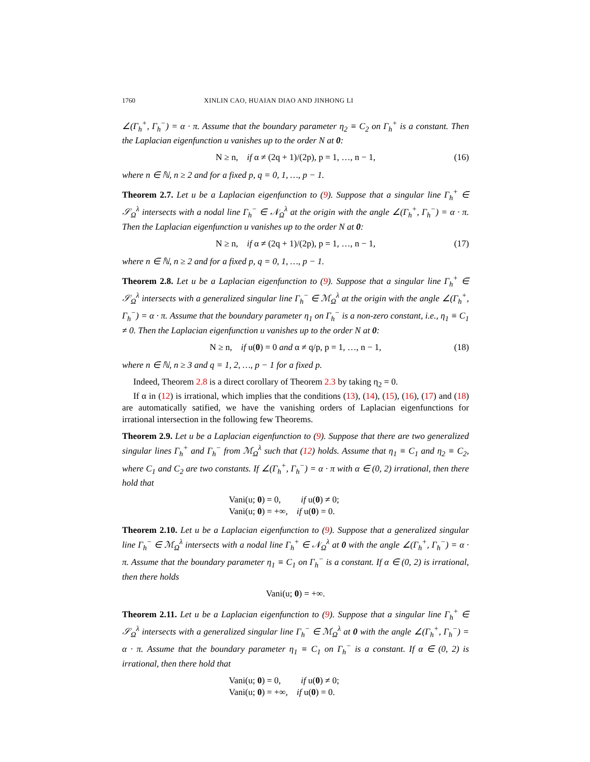1760 XINLIN CAO, HUAIAN DIAO AND JINHONG LI
∠(Γ<sub>h</sub><sup>+</sup>, Γ<sub>h</sub><sup>−</sup>) = α · π. Assume that the boundary parameter η<sub>2</sub> ≡ C<sub>2</sub> on Γ<sub>h</sub><sup>+</sup> is a constant. Then the Laplacian eigenfunction u vanishes up to the order N at 0:
N ≥ n, if α ≠ (2q + 1)/(2p), p = 1, …, n − 1, (16)
where n ∈ ℕ, n ≥ 2 and for a fixed p, q = 0, 1, …, p − 1.
Theorem 2.7. Let u be a Laplacian eigenfunction to (9). Suppose that a singular line Γ<sub>h</sub><sup>+</sup> ∈ 𝒮<sub>Ω</sub><sup>λ</sup> intersects with a nodal line Γ<sub>h</sub><sup>−</sup> ∈ 𝒩<sub>Ω</sub><sup>λ</sup> at the origin with the angle ∠(Γ<sub>h</sub><sup>+</sup>, Γ<sub>h</sub><sup>−</sup>) = α · π. Then the Laplacian eigenfunction u vanishes up to the order N at 0:
N ≥ n, if α ≠ (2q + 1)/(2p), p = 1, …, n − 1, (17)
where n ∈ ℕ, n ≥ 2 and for a fixed p, q = 0, 1, …, p − 1.
Theorem 2.8. Let u be a Laplacian eigenfunction to (9). Suppose that a singular line Γ<sub>h</sub><sup>+</sup> ∈ 𝒮<sub>Ω</sub><sup>λ</sup> intersects with a generalized singular line Γ<sub>h</sub><sup>−</sup> ∈ ℳ<sub>Ω</sub><sup>λ</sup> at the origin with the angle ∠(Γ<sub>h</sub><sup>+</sup>, Γ<sub>h</sub><sup>−</sup>) = α · π. Assume that the boundary parameter η<sub>1</sub> on Γ<sub>h</sub><sup>−</sup> is a non-zero constant, i.e., η<sub>1</sub> ≡ C<sub>1</sub> ≠ 0. Then the Laplacian eigenfunction u vanishes up to the order N at 0:
N ≥ n, if u(0) = 0 and α ≠ q/p, p = 1, …, n − 1, (18)
where n ∈ ℕ, n ≥ 3 and q = 1, 2, …, p − 1 for a fixed p.
Indeed, Theorem 2.8 is a direct corollary of Theorem 2.3 by taking η<sub>2</sub> = 0.
If α in (12) is irrational, which implies that the conditions (13), (14), (15), (16), (17) and (18) are automatically satified, we have the vanishing orders of Laplacian eigenfunctions for irrational intersection in the following few Theorems.
Theorem 2.9. Let u be a Laplacian eigenfunction to (9). Suppose that there are two generalized singular lines Γ<sub>h</sub><sup>+</sup> and Γ<sub>h</sub><sup>−</sup> from ℳ<sub>Ω</sub><sup>λ</sup> such that (12) holds. Assume that η<sub>1</sub> ≡ C<sub>1</sub> and η<sub>2</sub> ≡ C<sub>2</sub>, where C<sub>1</sub> and C<sub>2</sub> are two constants. If ∠(Γ<sub>h</sub><sup>+</sup>, Γ<sub>h</sub><sup>−</sup>) = α · π with α ∈ (0, 2) irrational, then there hold that
Vani(u; 0) = 0, if u(0) ≠ 0;
Vani(u; 0) = +∞, if u(0) = 0.
Theorem 2.10. Let u be a Laplacian eigenfunction to (9). Suppose that a generalized singular line Γ<sub>h</sub><sup>−</sup> ∈ ℳ<sub>Ω</sub><sup>λ</sup> intersects with a nodal line Γ<sub>h</sub><sup>+</sup> ∈ 𝒩<sub>Ω</sub><sup>λ</sup> at 0 with the angle ∠(Γ<sub>h</sub><sup>+</sup>, Γ<sub>h</sub><sup>−</sup>) = α · π. Assume that the boundary parameter η<sub>1</sub> ≡ C<sub>1</sub> on Γ<sub>h</sub><sup>−</sup> is a constant. If α ∈ (0, 2) is irrational, then there holds
Vani(u; 0) = +∞.
Theorem 2.11. Let u be a Laplacian eigenfunction to (9). Suppose that a singular line Γ<sub>h</sub><sup>+</sup> ∈ 𝒮<sub>Ω</sub><sup>λ</sup> intersects with a generalized singular line Γ<sub>h</sub><sup>−</sup> ∈ ℳ<sub>Ω</sub><sup>λ</sup> at 0 with the angle ∠(Γ<sub>h</sub><sup>+</sup>, Γ<sub>h</sub><sup>−</sup>) = α · π. Assume that the boundary parameter η<sub>1</sub> ≡ C<sub>1</sub> on Γ<sub>h</sub><sup>−</sup> is a constant. If α ∈ (0, 2) is irrational, then there hold that
Vani(u; 0) = 0, if u(0) ≠ 0;
Vani(u; 0) = +∞, if u(0) = 0.